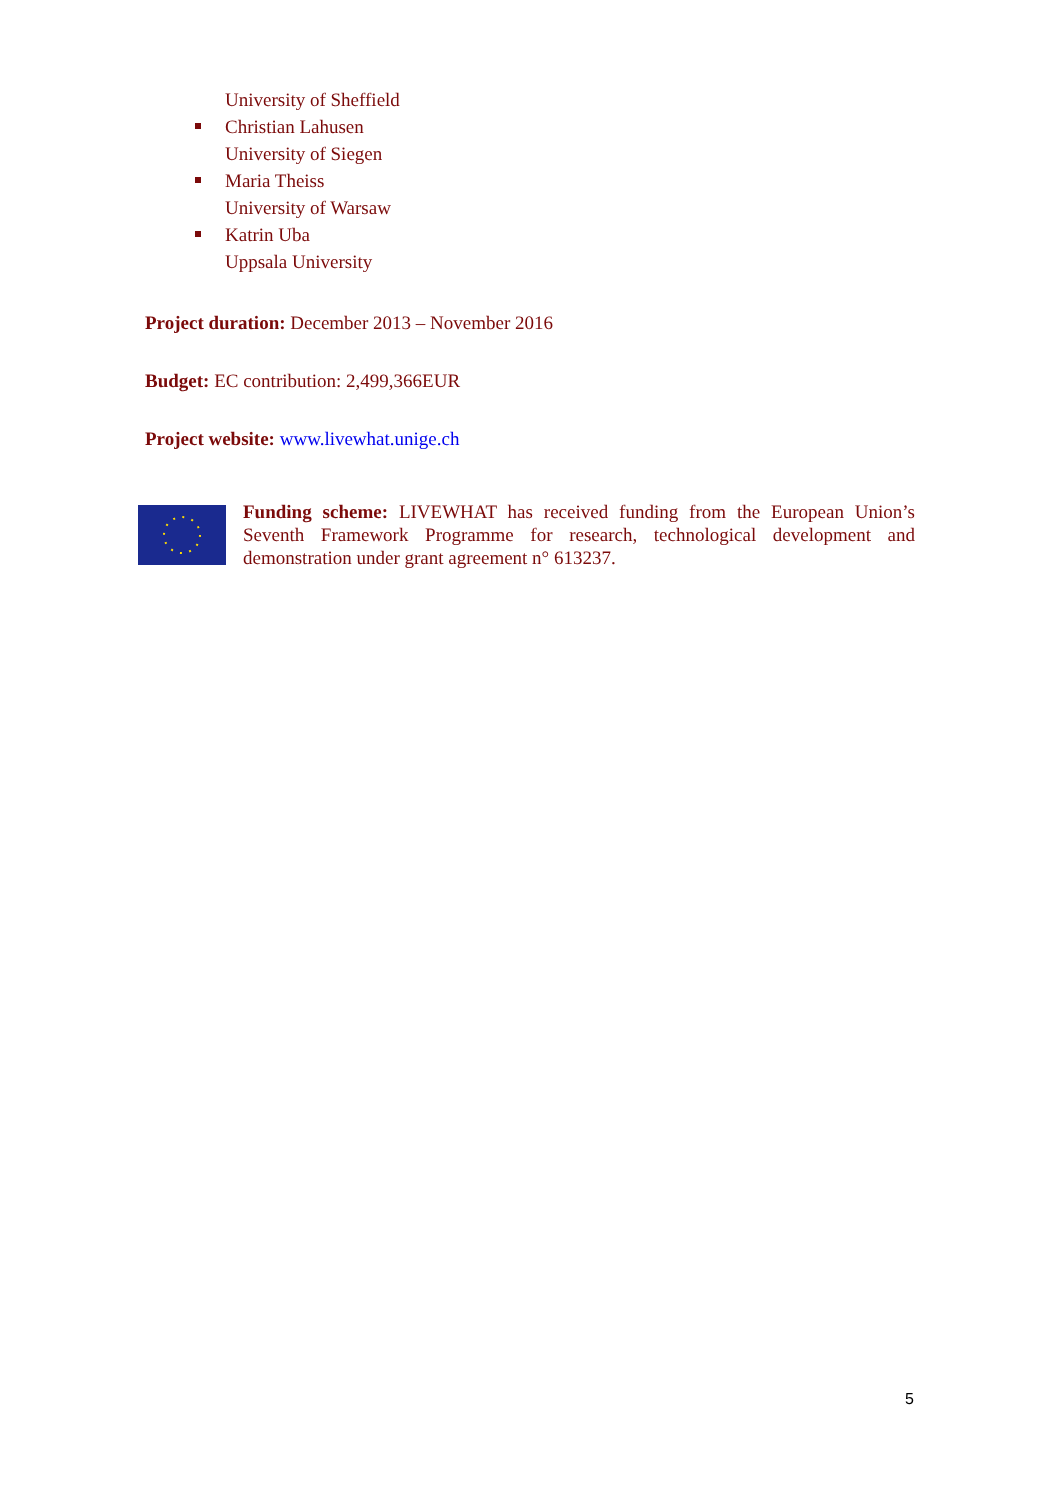University of Sheffield
Christian Lahusen
University of Siegen
Maria Theiss
University of Warsaw
Katrin Uba
Uppsala University
Project duration: December 2013 – November 2016
Budget: EC contribution: 2,499,366EUR
Project website: www.livewhat.unige.ch
Funding scheme: LIVEWHAT has received funding from the European Union’s Seventh Framework Programme for research, technological development and demonstration under grant agreement n° 613237.
5